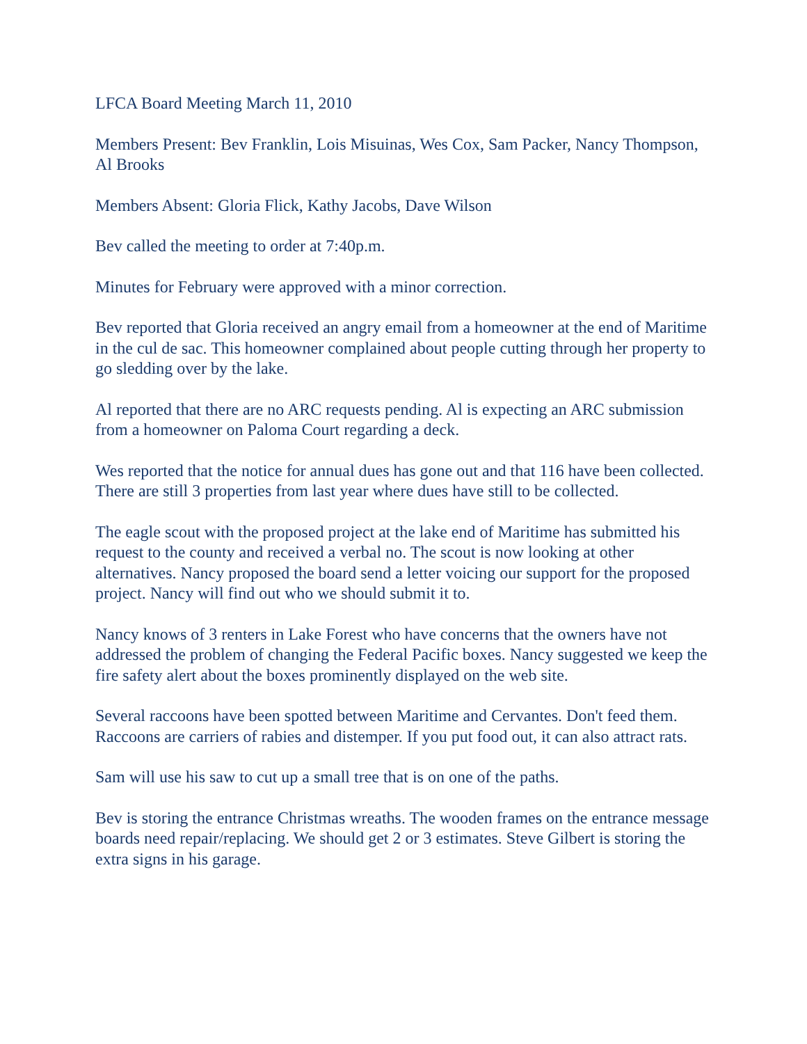LFCA Board Meeting March 11, 2010
Members Present: Bev Franklin, Lois Misuinas, Wes Cox, Sam Packer, Nancy Thompson, Al Brooks
Members Absent: Gloria Flick, Kathy Jacobs, Dave Wilson
Bev called the meeting to order at 7:40p.m.
Minutes for February were approved with a minor correction.
Bev reported that Gloria received an angry email from a homeowner at the end of Maritime in the cul de sac. This homeowner complained about people cutting through her property to go sledding over by the lake.
Al reported that there are no ARC requests pending. Al is expecting an ARC submission from a homeowner on Paloma Court regarding a deck.
Wes reported that the notice for annual dues has gone out and that 116 have been collected. There are still 3 properties from last year where dues have still to be collected.
The eagle scout with the proposed project at the lake end of Maritime has submitted his request to the county and received a verbal no. The scout is now looking at other alternatives. Nancy proposed the board send a letter voicing our support for the proposed project. Nancy will find out who we should submit it to.
Nancy knows of 3 renters in Lake Forest who have concerns that the owners have not addressed the problem of changing the Federal Pacific boxes. Nancy suggested we keep the fire safety alert about the boxes prominently displayed on the web site.
Several raccoons have been spotted between Maritime and Cervantes. Don't feed them. Raccoons are carriers of rabies and distemper. If you put food out, it can also attract rats.
Sam will use his saw to cut up a small tree that is on one of the paths.
Bev is storing the entrance Christmas wreaths. The wooden frames on the entrance message boards need repair/replacing. We should get 2 or 3 estimates. Steve Gilbert is storing the extra signs in his garage.